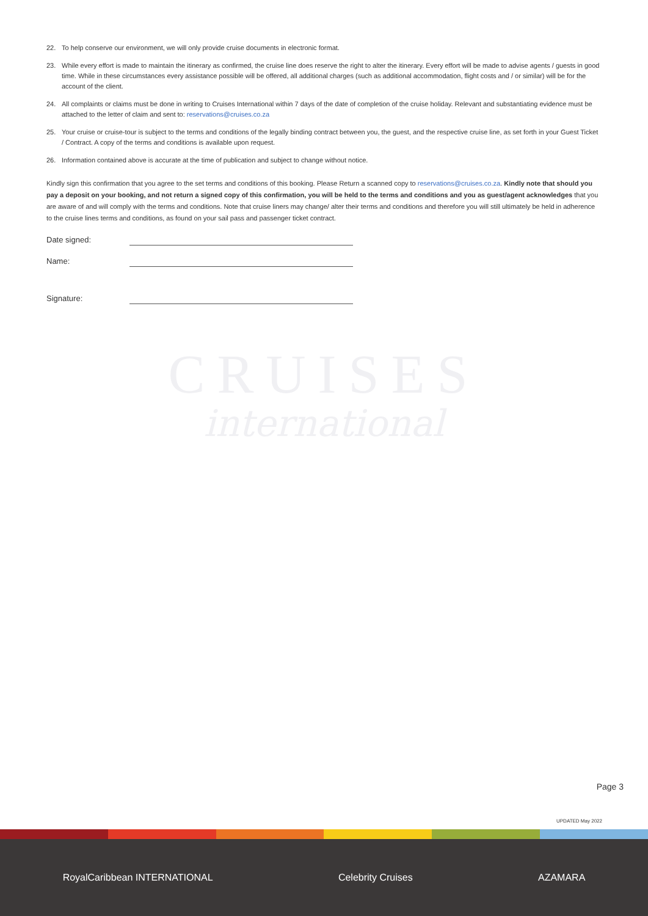22. To help conserve our environment, we will only provide cruise documents in electronic format.
23. While every effort is made to maintain the itinerary as confirmed, the cruise line does reserve the right to alter the itinerary. Every effort will be made to advise agents / guests in good time. While in these circumstances every assistance possible will be offered, all additional charges (such as additional accommodation, flight costs and / or similar) will be for the account of the client.
24. All complaints or claims must be done in writing to Cruises International within 7 days of the date of completion of the cruise holiday. Relevant and substantiating evidence must be attached to the letter of claim and sent to: reservations@cruises.co.za
25. Your cruise or cruise-tour is subject to the terms and conditions of the legally binding contract between you, the guest, and the respective cruise line, as set forth in your Guest Ticket / Contract. A copy of the terms and conditions is available upon request.
26. Information contained above is accurate at the time of publication and subject to change without notice.
Kindly sign this confirmation that you agree to the set terms and conditions of this booking. Please Return a scanned copy to reservations@cruises.co.za. Kindly note that should you pay a deposit on your booking, and not return a signed copy of this confirmation, you will be held to the terms and conditions and you as guest/agent acknowledges that you are aware of and will comply with the terms and conditions. Note that cruise liners may change/ alter their terms and conditions and therefore you will still ultimately be held in adherence to the cruise lines terms and conditions, as found on your sail pass and passenger ticket contract.
Date signed:
Name:
Signature:
CRUISES
international
Page 3
UPDATED May 2022
RoyalCaribbean INTERNATIONAL Celebrity Cruises AZAMARA